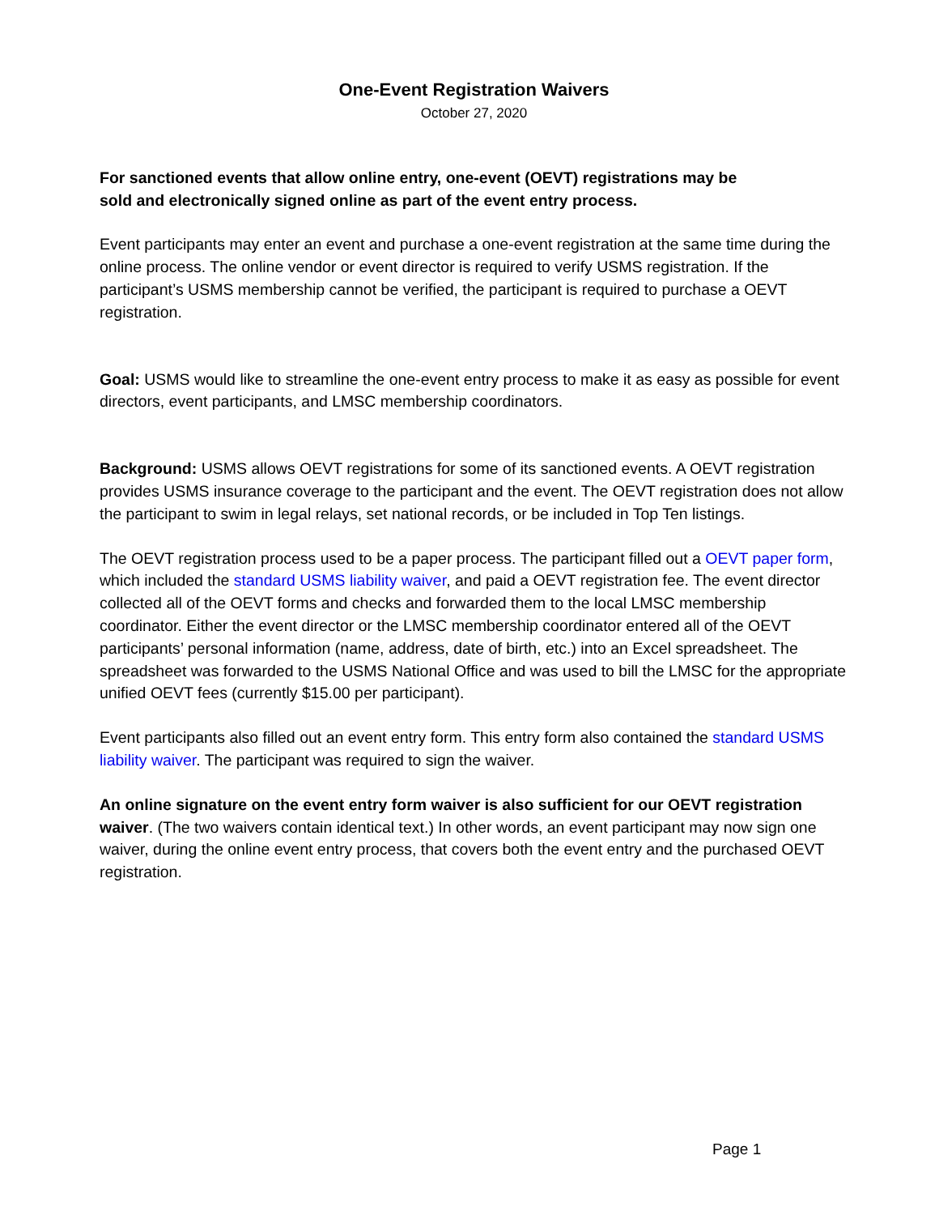One-Event Registration Waivers
October 27, 2020
For sanctioned events that allow online entry, one-event (OEVT) registrations may be sold and electronically signed online as part of the event entry process.
Event participants may enter an event and purchase a one-event registration at the same time during the online process. The online vendor or event director is required to verify USMS registration. If the participant’s USMS membership cannot be verified, the participant is required to purchase a OEVT registration.
Goal: USMS would like to streamline the one-event entry process to make it as easy as possible for event directors, event participants, and LMSC membership coordinators.
Background: USMS allows OEVT registrations for some of its sanctioned events. A OEVT registration provides USMS insurance coverage to the participant and the event. The OEVT registration does not allow the participant to swim in legal relays, set national records, or be included in Top Ten listings.
The OEVT registration process used to be a paper process. The participant filled out a OEVT paper form, which included the standard USMS liability waiver, and paid a OEVT registration fee. The event director collected all of the OEVT forms and checks and forwarded them to the local LMSC membership coordinator. Either the event director or the LMSC membership coordinator entered all of the OEVT participants’ personal information (name, address, date of birth, etc.) into an Excel spreadsheet. The spreadsheet was forwarded to the USMS National Office and was used to bill the LMSC for the appropriate unified OEVT fees (currently $15.00 per participant).
Event participants also filled out an event entry form. This entry form also contained the standard USMS liability waiver. The participant was required to sign the waiver.
An online signature on the event entry form waiver is also sufficient for our OEVT registration waiver. (The two waivers contain identical text.) In other words, an event participant may now sign one waiver, during the online event entry process, that covers both the event entry and the purchased OEVT registration.
Page 1